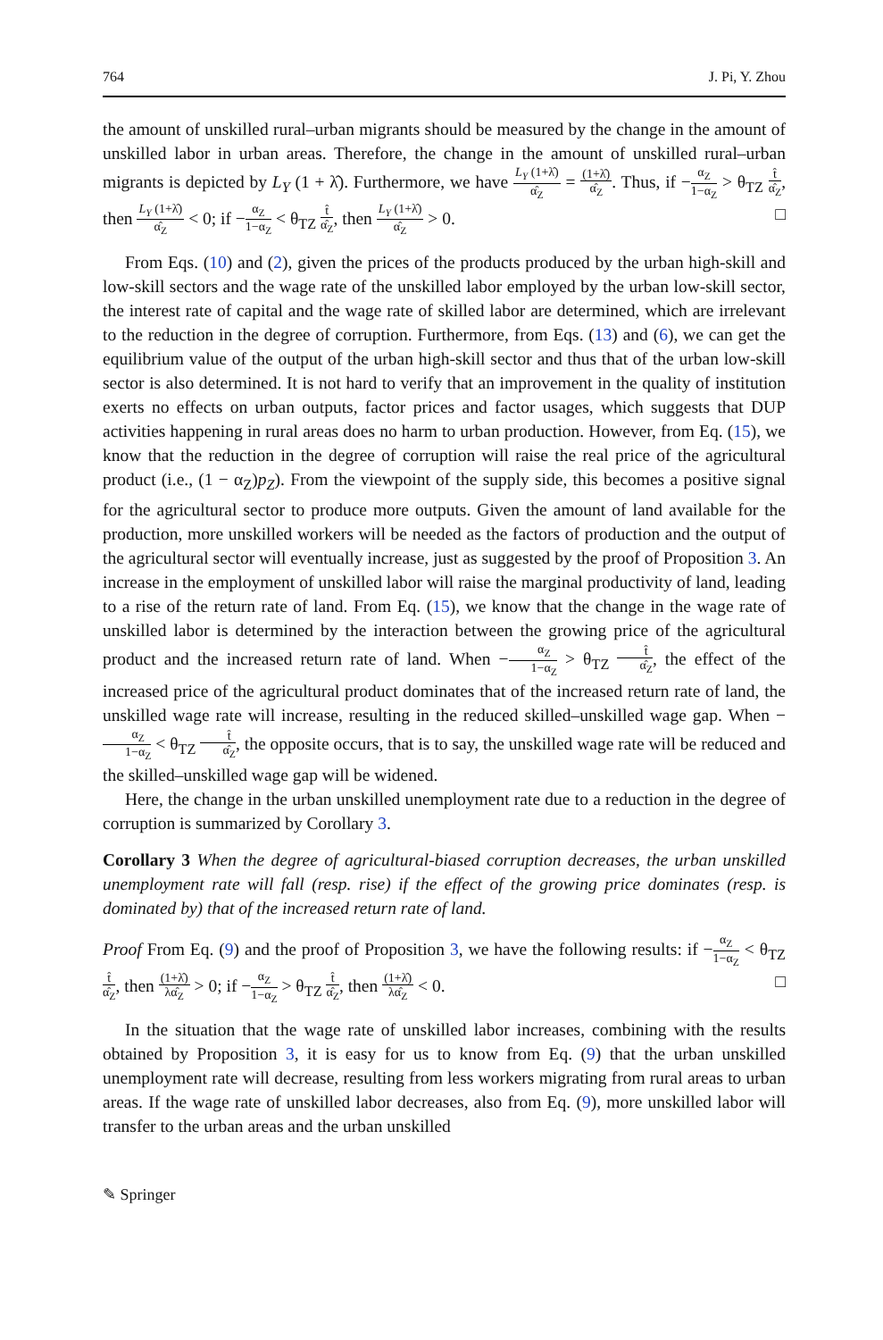764 J. Pi, Y. Zhou
the amount of unskilled rural–urban migrants should be measured by the change in the amount of unskilled labor in urban areas. Therefore, the change in the amount of unskilled rural–urban migrants is depicted by L<sub>Y</sub> (1 + λ̂). Furthermore, we have L<sub>Y</sub> (1+λ̂) α̂<sub>Z</sub> = (1+λ̂) α̂<sub>Z</sub>. Thus, if −α<sub>Z</sub> 1−α<sub>Z</sub> > θ<sub>TZ</sub> t̂ α̂<sub>Z</sub>, then L<sub>Y</sub> (1+λ̂) α̂<sub>Z</sub> < 0; if −α<sub>Z</sub> 1−α<sub>Z</sub> < θ<sub>TZ</sub> t̂ α̂<sub>Z</sub>, then L<sub>Y</sub> (1+λ̂) α̂<sub>Z</sub> > 0. □
From Eqs. (10) and (2), given the prices of the products produced by the urban high-skill and low-skill sectors and the wage rate of the unskilled labor employed by the urban low-skill sector, the interest rate of capital and the wage rate of skilled labor are determined, which are irrelevant to the reduction in the degree of corruption. Furthermore, from Eqs. (13) and (6), we can get the equilibrium value of the output of the urban high-skill sector and thus that of the urban low-skill sector is also determined. It is not hard to verify that an improvement in the quality of institution exerts no effects on urban outputs, factor prices and factor usages, which suggests that DUP activities happening in rural areas does no harm to urban production. However, from Eq. (15), we know that the reduction in the degree of corruption will raise the real price of the agricultural product (i.e., (1 − α<sub>Z</sub>)p<sub>Z</sub>). From the viewpoint of the supply side, this becomes a positive signal for the agricultural sector to produce more outputs. Given the amount of land available for the production, more unskilled workers will be needed as the factors of production and the output of the agricultural sector will eventually increase, just as suggested by the proof of Proposition 3. An increase in the employment of unskilled labor will raise the marginal productivity of land, leading to a rise of the return rate of land. From Eq. (15), we know that the change in the wage rate of unskilled labor is determined by the interaction between the growing price of the agricultural product and the increased return rate of land. When −α<sub>Z</sub> 1−α<sub>Z</sub> > θ<sub>TZ</sub> t̂ α̂<sub>Z</sub>, the effect of the increased price of the agricultural product dominates that of the increased return rate of land, the unskilled wage rate will increase, resulting in the reduced skilled–unskilled wage gap. When −α<sub>Z</sub> 1−α<sub>Z</sub> < θ<sub>TZ</sub> t̂ α̂<sub>Z</sub>, the opposite occurs, that is to say, the unskilled wage rate will be reduced and the skilled–unskilled wage gap will be widened.
Here, the change in the urban unskilled unemployment rate due to a reduction in the degree of corruption is summarized by Corollary 3.
Corollary 3 When the degree of agricultural-biased corruption decreases, the urban unskilled unemployment rate will fall (resp. rise) if the effect of the growing price dominates (resp. is dominated by) that of the increased return rate of land.
Proof From Eq. (9) and the proof of Proposition 3, we have the following results: if −α<sub>Z</sub> 1−α<sub>Z</sub> < θ<sub>TZ</sub> t̂ α̂<sub>Z</sub>, then (1+λ̂) λα̂<sub>Z</sub> > 0; if −α<sub>Z</sub> 1−α<sub>Z</sub> > θ<sub>TZ</sub> t̂ α̂<sub>Z</sub>, then (1+λ̂) λα̂<sub>Z</sub> < 0. □
In the situation that the wage rate of unskilled labor increases, combining with the results obtained by Proposition 3, it is easy for us to know from Eq. (9) that the urban unskilled unemployment rate will decrease, resulting from less workers migrating from rural areas to urban areas. If the wage rate of unskilled labor decreases, also from Eq. (9), more unskilled labor will transfer to the urban areas and the urban unskilled
✎ Springer